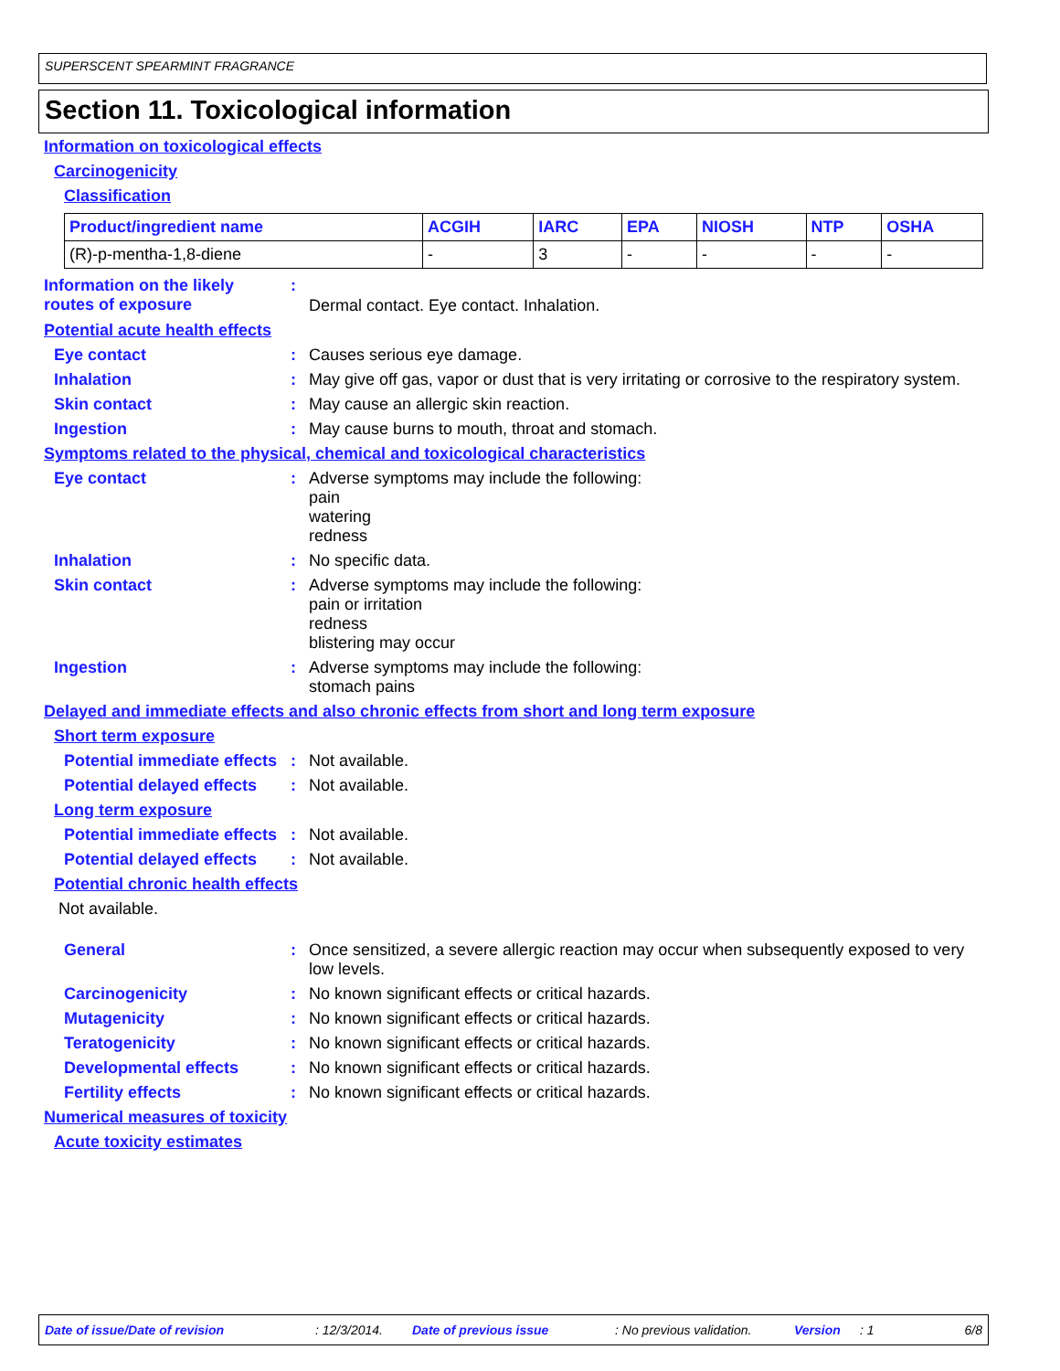SUPERSCENT SPEARMINT FRAGRANCE
Section 11. Toxicological information
Information on toxicological effects
Carcinogenicity
Classification
| Product/ingredient name | ACGIH | IARC | EPA | NIOSH | NTP | OSHA |
| --- | --- | --- | --- | --- | --- | --- |
| (R)-p-mentha-1,8-diene | - | 3 | - | - | - | - |
Information on the likely routes of exposure
:
Dermal contact. Eye contact. Inhalation.
Potential acute health effects
Eye contact : Causes serious eye damage.
Inhalation : May give off gas, vapor or dust that is very irritating or corrosive to the respiratory system.
Skin contact : May cause an allergic skin reaction.
Ingestion : May cause burns to mouth, throat and stomach.
Symptoms related to the physical, chemical and toxicological characteristics
Eye contact : Adverse symptoms may include the following:
pain
watering
redness
Inhalation : No specific data.
Skin contact : Adverse symptoms may include the following:
pain or irritation
redness
blistering may occur
Ingestion : Adverse symptoms may include the following:
stomach pains
Delayed and immediate effects and also chronic effects from short and long term exposure
Short term exposure
Potential immediate effects
: Not available.
Potential delayed effects
: Not available.
Long term exposure
Potential immediate effects
: Not available.
Potential delayed effects
: Not available.
Potential chronic health effects
Not available.
General : Once sensitized, a severe allergic reaction may occur when subsequently exposed to very low levels.
Carcinogenicity : No known significant effects or critical hazards.
Mutagenicity : No known significant effects or critical hazards.
Teratogenicity : No known significant effects or critical hazards.
Developmental effects : No known significant effects or critical hazards.
Fertility effects : No known significant effects or critical hazards.
Numerical measures of toxicity
Acute toxicity estimates
Date of issue/Date of revision : 12/3/2014. Date of previous issue : No previous validation. Version : 1 6/8